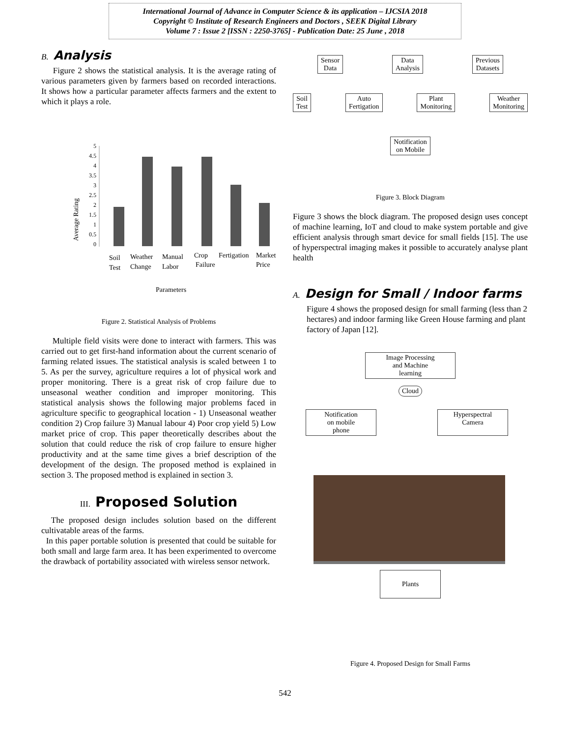International Journal of Advance in Computer Science & its application – IJCSIA 2018
Copyright © Institute of Research Engineers and Doctors , SEEK Digital Library
Volume 7 : Issue 2 [ISSN : 2250-3765] - Publication Date: 25 June , 2018
B. Analysis
Figure 2 shows the statistical analysis. It is the average rating of various parameters given by farmers based on recorded interactions. It shows how a particular parameter affects farmers and the extent to which it plays a role.
Average Rating
5
4.5
4
3.5
3
2.5
2
1.5
1
0.5
0
Soil
Test
Weather
Change
Manual
Labor
Crop
Failure
Fertigation
Market
Price
Parameters
Figure 2. Statistical Analysis of Problems
Multiple field visits were done to interact with farmers. This was carried out to get first-hand information about the current scenario of farming related issues. The statistical analysis is scaled between 1 to 5. As per the survey, agriculture requires a lot of physical work and proper monitoring. There is a great risk of crop failure due to unseasonal weather condition and improper monitoring. This statistical analysis shows the following major problems faced in agriculture specific to geographical location - 1) Unseasonal weather condition 2) Crop failure 3) Manual labour 4) Poor crop yield 5) Low market price of crop. This paper theoretically describes about the solution that could reduce the risk of crop failure to ensure higher productivity and at the same time gives a brief description of the development of the design. The proposed method is explained in section 3. The proposed method is explained in section 3.
III. Proposed Solution
The proposed design includes solution based on the different cultivatable areas of the farms.
In this paper portable solution is presented that could be suitable for both small and large farm area. It has been experimented to overcome the drawback of portability associated with wireless sensor network.
Sensor
Data Data
Analysis Previous
Datasets
Soil
Test Auto
Fertigation Plant
Monitoring Weather
Monitoring
Notification
on Mobile
Figure 3. Block Diagram
Figure 3 shows the block diagram. The proposed design uses concept of machine learning, IoT and cloud to make system portable and give efficient analysis through smart device for small fields [15]. The use of hyperspectral imaging makes it possible to accurately analyse plant health
A. Design for Small / Indoor farms
Figure 4 shows the proposed design for small farming (less than 2 hectares) and indoor farming like Green House farming and plant factory of Japan [12].
Image Processing
and Machine
learning
Cloud
Notification
on mobile
phone Hyperspectral
Camera
Plants
Figure 4. Proposed Design for Small Farms
542